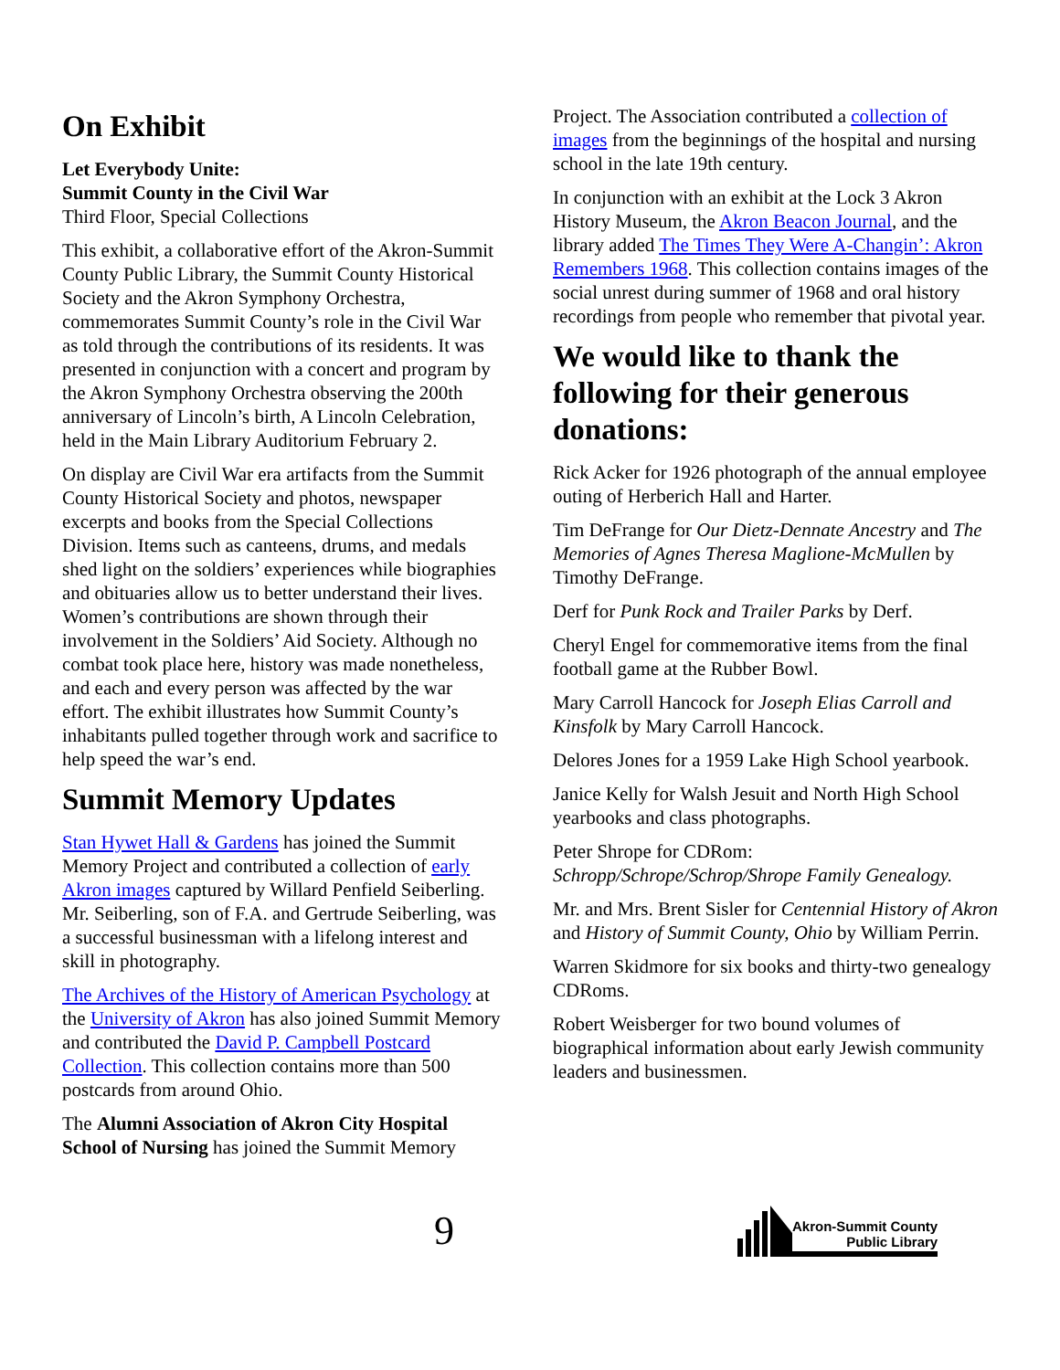On Exhibit
Let Everybody Unite:
Summit County in the Civil War
Third Floor, Special Collections
This exhibit, a collaborative effort of the Akron-Summit County Public Library, the Summit County Historical Society and the Akron Symphony Orchestra, commemorates Summit County’s role in the Civil War as told through the contributions of its residents. It was presented in conjunction with a concert and program by the Akron Symphony Orchestra observing the 200th anniversary of Lincoln’s birth, A Lincoln Celebration, held in the Main Library Auditorium February 2.
On display are Civil War era artifacts from the Summit County Historical Society and photos, newspaper excerpts and books from the Special Collections Division. Items such as canteens, drums, and medals shed light on the soldiers’ experiences while biographies and obituaries allow us to better understand their lives. Women’s contributions are shown through their involvement in the Soldiers’ Aid Society. Although no combat took place here, history was made nonetheless, and each and every person was affected by the war effort. The exhibit illustrates how Summit County’s inhabitants pulled together through work and sacrifice to help speed the war’s end.
Summit Memory Updates
Stan Hywet Hall & Gardens has joined the Summit Memory Project and contributed a collection of early Akron images captured by Willard Penfield Seiberling. Mr. Seiberling, son of F.A. and Gertrude Seiberling, was a successful businessman with a lifelong interest and skill in photography.
The Archives of the History of American Psychology at the University of Akron has also joined Summit Memory and contributed the David P. Campbell Postcard Collection. This collection contains more than 500 postcards from around Ohio.
The Alumni Association of Akron City Hospital School of Nursing has joined the Summit Memory
Project. The Association contributed a collection of images from the beginnings of the hospital and nursing school in the late 19th century.
In conjunction with an exhibit at the Lock 3 Akron History Museum, the Akron Beacon Journal, and the library added The Times They Were A-Changin’: Akron Remembers 1968. This collection contains images of the social unrest during summer of 1968 and oral history recordings from people who remember that pivotal year.
We would like to thank the following for their generous donations:
Rick Acker for 1926 photograph of the annual employee outing of Herberich Hall and Harter.
Tim DeFrange for Our Dietz-Dennate Ancestry and The Memories of Agnes Theresa Maglione-McMullen by Timothy DeFrange.
Derf for Punk Rock and Trailer Parks by Derf.
Cheryl Engel for commemorative items from the final football game at the Rubber Bowl.
Mary Carroll Hancock for Joseph Elias Carroll and Kinsfolk by Mary Carroll Hancock.
Delores Jones for a 1959 Lake High School yearbook.
Janice Kelly for Walsh Jesuit and North High School yearbooks and class photographs.
Peter Shrope for CDRom:
Schropp/Schrope/Schrop/Shrope Family Genealogy.
Mr. and Mrs. Brent Sisler for Centennial History of Akron and History of Summit County, Ohio by William Perrin.
Warren Skidmore for six books and thirty-two genealogy CDRoms.
Robert Weisberger for two bound volumes of biographical information about early Jewish community leaders and businessmen.
9
Akron-Summit County
Public Library